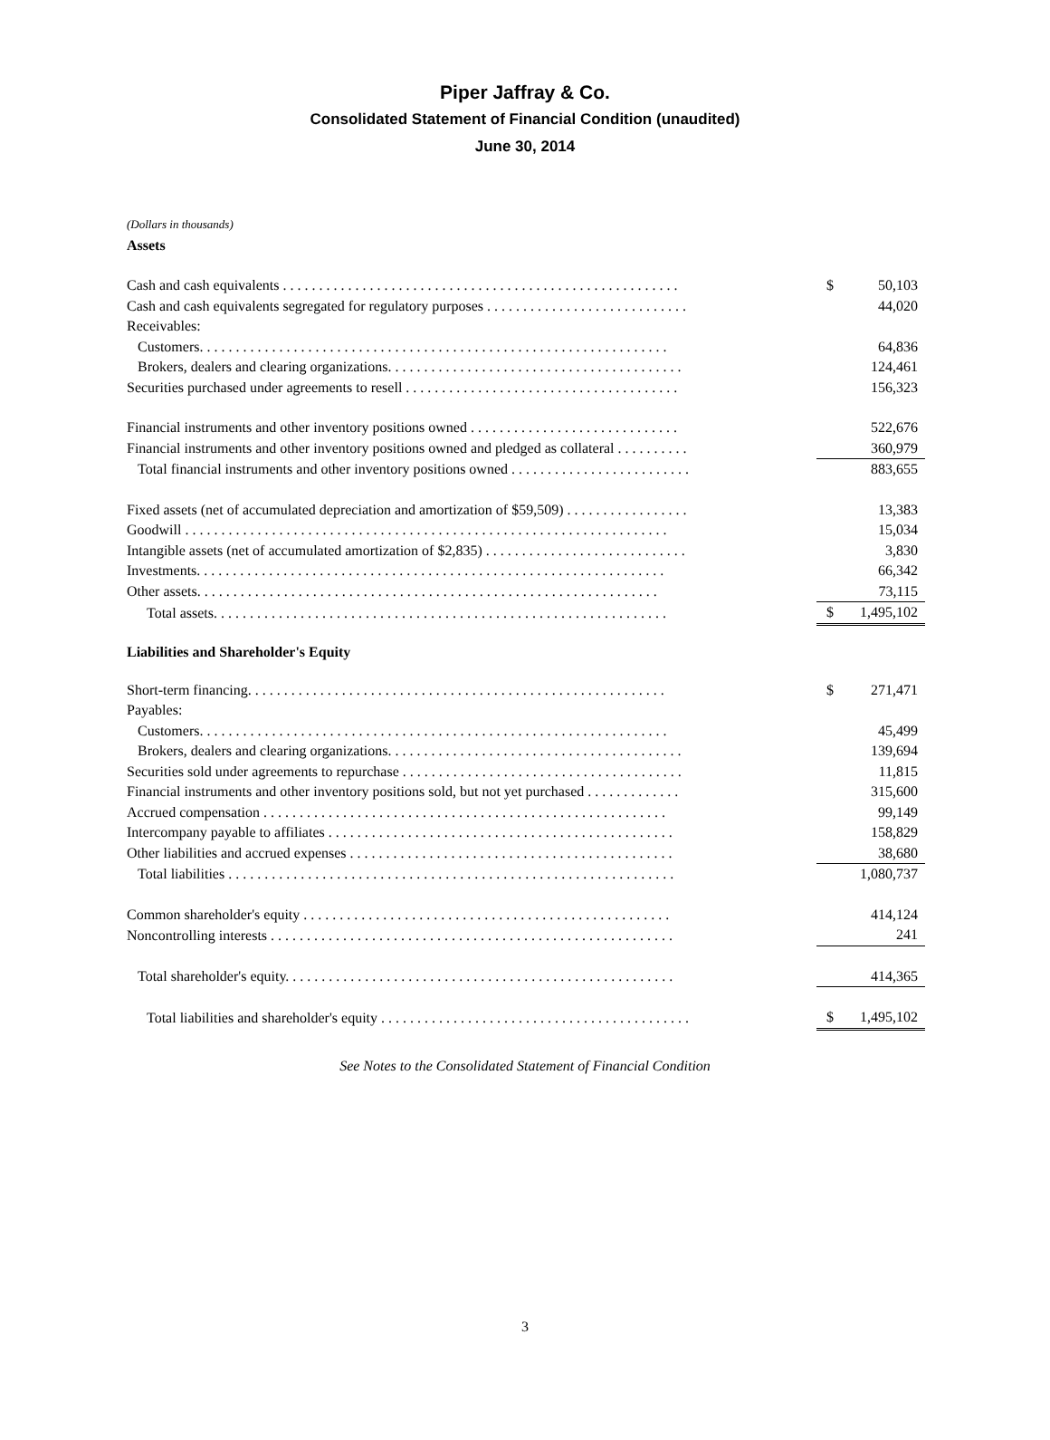Piper Jaffray & Co.
Consolidated Statement of Financial Condition (unaudited)
June 30, 2014
(Dollars in thousands)
Assets
| Cash and cash equivalents . . . . . . . . . . . . . . . . . . . . . . . . . . . . . . . . . . . . . . . . . . . . . . . . . . . . . . . | $ | 50,103 |
| Cash and cash equivalents segregated for regulatory purposes . . . . . . . . . . . . . . . . . . . . . . . . . . . . | | 44,020 |
| Receivables: | | |
| Customers. . . . . . . . . . . . . . . . . . . . . . . . . . . . . . . . . . . . . . . . . . . . . . . . . . . . . . . . . . . . . . . . . | | 64,836 |
| Brokers, dealers and clearing organizations. . . . . . . . . . . . . . . . . . . . . . . . . . . . . . . . . . . . . . . . . | | 124,461 |
| Securities purchased under agreements to resell . . . . . . . . . . . . . . . . . . . . . . . . . . . . . . . . . . . . . . | | 156,323 |
| Financial instruments and other inventory positions owned . . . . . . . . . . . . . . . . . . . . . . . . . . . . . | | 522,676 |
| Financial instruments and other inventory positions owned and pledged as collateral . . . . . . . . . . | | 360,979 |
| Total financial instruments and other inventory positions owned . . . . . . . . . . . . . . . . . . . . . . . . . | | 883,655 |
| Fixed assets (net of accumulated depreciation and amortization of $59,509) . . . . . . . . . . . . . . . . . | | 13,383 |
| Goodwill . . . . . . . . . . . . . . . . . . . . . . . . . . . . . . . . . . . . . . . . . . . . . . . . . . . . . . . . . . . . . . . . . . . | | 15,034 |
| Intangible assets (net of accumulated amortization of $2,835) . . . . . . . . . . . . . . . . . . . . . . . . . . . . | | 3,830 |
| Investments. . . . . . . . . . . . . . . . . . . . . . . . . . . . . . . . . . . . . . . . . . . . . . . . . . . . . . . . . . . . . . . . . | | 66,342 |
| Other assets. . . . . . . . . . . . . . . . . . . . . . . . . . . . . . . . . . . . . . . . . . . . . . . . . . . . . . . . . . . . . . . . | | 73,115 |
| Total assets. . . . . . . . . . . . . . . . . . . . . . . . . . . . . . . . . . . . . . . . . . . . . . . . . . . . . . . . . . . . . . . | $ | 1,495,102 |
Liabilities and Shareholder's Equity
| Short-term financing. . . . . . . . . . . . . . . . . . . . . . . . . . . . . . . . . . . . . . . . . . . . . . . . . . . . . . . . . . | $ | 271,471 |
| Payables: | | |
| Customers. . . . . . . . . . . . . . . . . . . . . . . . . . . . . . . . . . . . . . . . . . . . . . . . . . . . . . . . . . . . . . . . . | | 45,499 |
| Brokers, dealers and clearing organizations. . . . . . . . . . . . . . . . . . . . . . . . . . . . . . . . . . . . . . . . . | | 139,694 |
| Securities sold under agreements to repurchase . . . . . . . . . . . . . . . . . . . . . . . . . . . . . . . . . . . . . . . | | 11,815 |
| Financial instruments and other inventory positions sold, but not yet purchased . . . . . . . . . . . . . | | 315,600 |
| Accrued compensation . . . . . . . . . . . . . . . . . . . . . . . . . . . . . . . . . . . . . . . . . . . . . . . . . . . . . . . . | | 99,149 |
| Intercompany payable to affiliates . . . . . . . . . . . . . . . . . . . . . . . . . . . . . . . . . . . . . . . . . . . . . . . . | | 158,829 |
| Other liabilities and accrued expenses . . . . . . . . . . . . . . . . . . . . . . . . . . . . . . . . . . . . . . . . . . . . . | | 38,680 |
| Total liabilities . . . . . . . . . . . . . . . . . . . . . . . . . . . . . . . . . . . . . . . . . . . . . . . . . . . . . . . . . . . . . . | | 1,080,737 |
| Common shareholder's equity . . . . . . . . . . . . . . . . . . . . . . . . . . . . . . . . . . . . . . . . . . . . . . . . . . . | | 414,124 |
| Noncontrolling interests . . . . . . . . . . . . . . . . . . . . . . . . . . . . . . . . . . . . . . . . . . . . . . . . . . . . . . . . | | 241 |
| Total shareholder's equity. . . . . . . . . . . . . . . . . . . . . . . . . . . . . . . . . . . . . . . . . . . . . . . . . . . . . . | | 414,365 |
| Total liabilities and shareholder's equity . . . . . . . . . . . . . . . . . . . . . . . . . . . . . . . . . . . . . . . . . . . | $ | 1,495,102 |
See Notes to the Consolidated Statement of Financial Condition
3